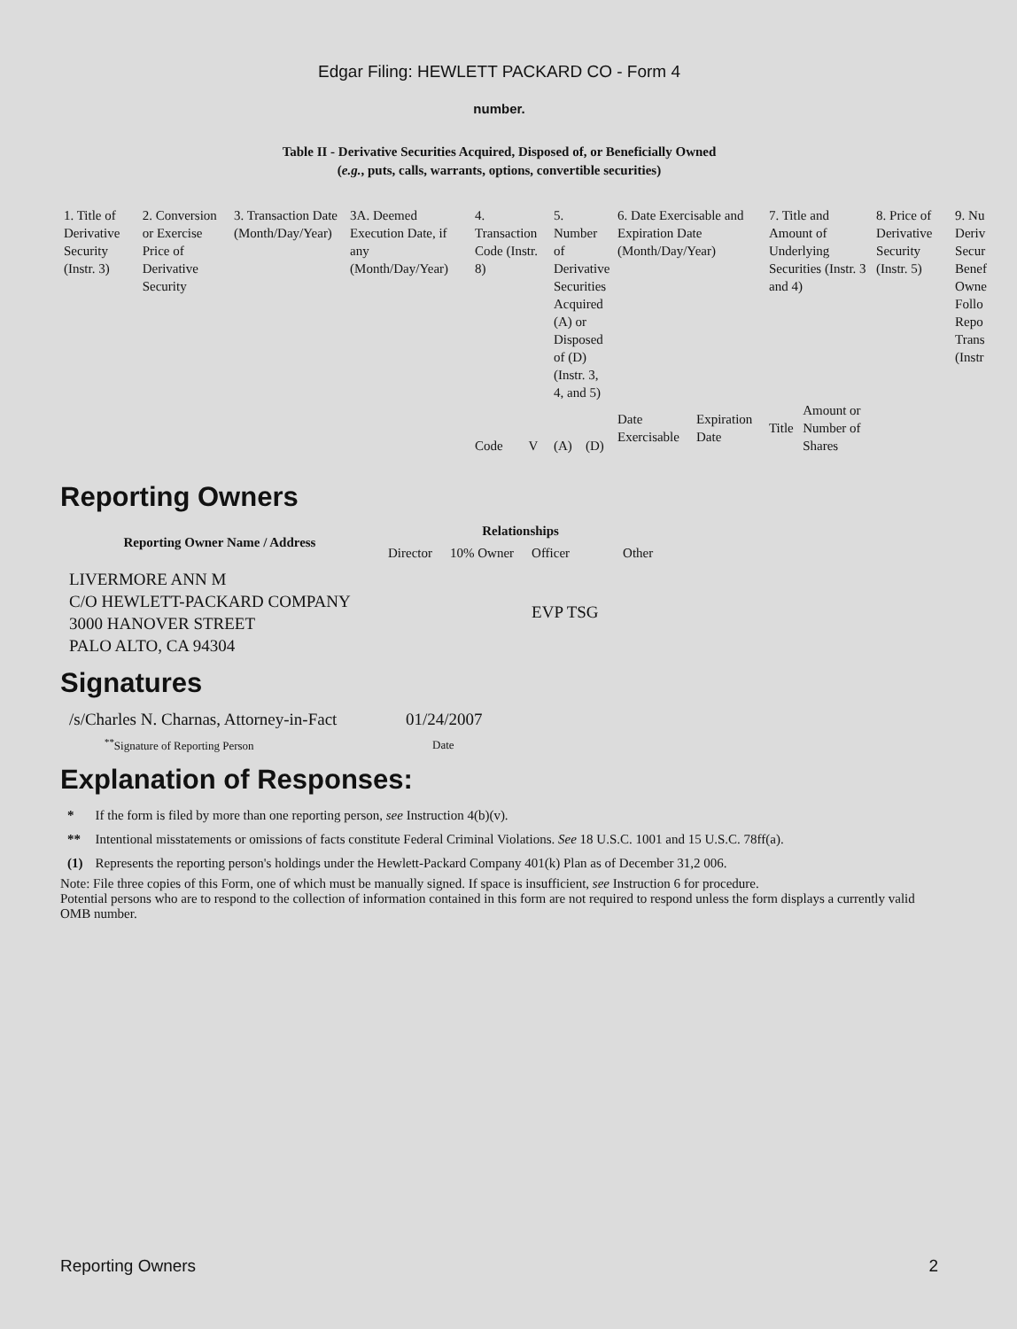Edgar Filing: HEWLETT PACKARD CO - Form 4
number.
Table II - Derivative Securities Acquired, Disposed of, or Beneficially Owned
(e.g., puts, calls, warrants, options, convertible securities)
| 1. Title of Derivative Security (Instr. 3) | 2. Conversion or Exercise Price of Derivative Security | 3. Transaction Date (Month/Day/Year) | 3A. Deemed Execution Date, if any (Month/Day/Year) | 4. Transaction Code (Instr. 8) | | 5. Number of Derivative Securities Acquired (A) or Disposed of (D) (Instr. 3, 4, and 5) | | 6. Date Exercisable and Expiration Date (Month/Day/Year) | | 7. Title and Amount of Underlying Securities (Instr. 3 and 4) | | 8. Price of Derivative Security (Instr. 5) | 9. Nu Deriv Secur Benef Owne Follo Repo Trans (Instr |
| | | | | Code | V | (A) | (D) | Date Exercisable | Expiration Date | Title | Amount or Number of Shares | | |
Reporting Owners
| Reporting Owner Name / Address | Relationships | | | |
| --- | --- | --- | --- | --- |
| | Director | 10% Owner | Officer | Other |
| LIVERMORE ANN M C/O HEWLETT-PACKARD COMPANY 3000 HANOVER STREET PALO ALTO, CA 94304 | | | EVP TSG | |
Signatures
| /s/Charles N. Charnas, Attorney-in-Fact | 01/24/2007 |
| <sup>**</sup> Signature of Reporting Person | Date |
Explanation of Responses:
| * | If the form is filed by more than one reporting person, see Instruction 4(b)(v). |
| ** | Intentional misstatements or omissions of facts constitute Federal Criminal Violations. See 18 U.S.C. 1001 and 15 U.S.C. 78ff(a). |
| (1) | Represents the reporting person's holdings under the Hewlett-Packard Company 401(k) Plan as of December 31,2 006. |
Note: File three copies of this Form, one of which must be manually signed. If space is insufficient, see Instruction 6 for procedure.
Potential persons who are to respond to the collection of information contained in this form are not required to respond unless the form displays a currently valid OMB number.
Reporting Owners 2